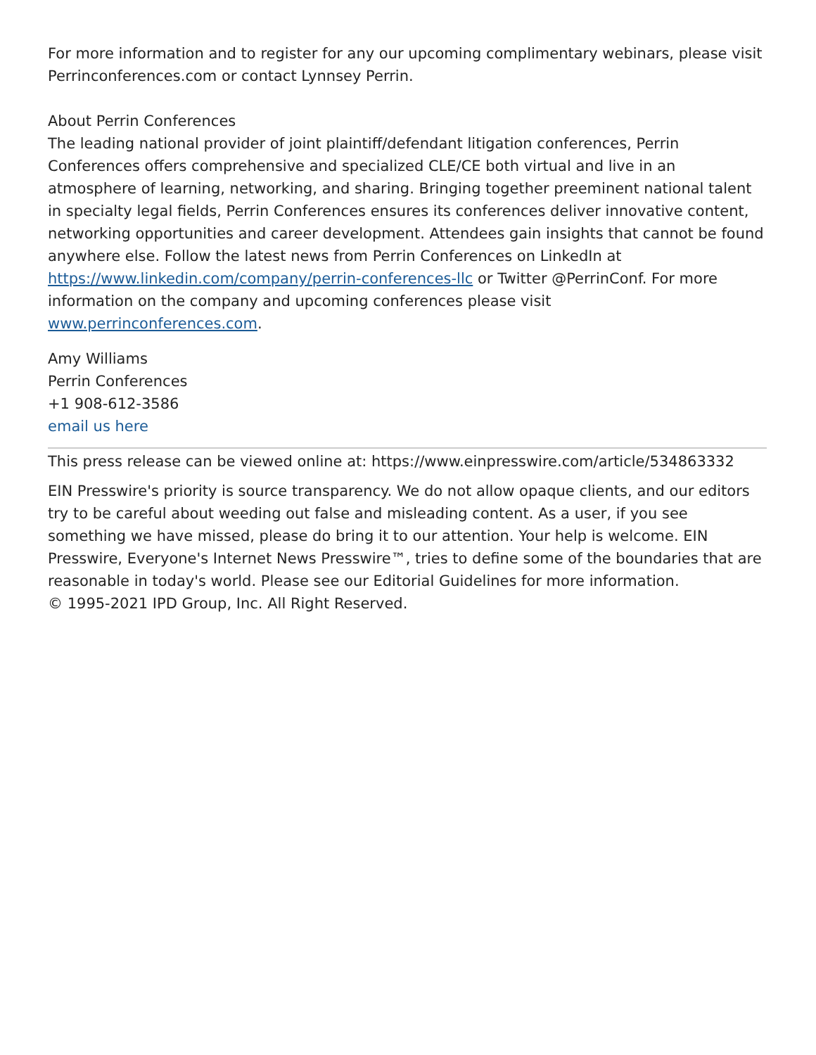For more information and to register for any our upcoming complimentary webinars, please visit Perrinconferences.com or contact Lynnsey Perrin.
About Perrin Conferences
The leading national provider of joint plaintiff/defendant litigation conferences, Perrin Conferences offers comprehensive and specialized CLE/CE both virtual and live in an atmosphere of learning, networking, and sharing. Bringing together preeminent national talent in specialty legal fields, Perrin Conferences ensures its conferences deliver innovative content, networking opportunities and career development. Attendees gain insights that cannot be found anywhere else. Follow the latest news from Perrin Conferences on LinkedIn at https://www.linkedin.com/company/perrin-conferences-llc or Twitter @PerrinConf. For more information on the company and upcoming conferences please visit www.perrinconferences.com.
Amy Williams
Perrin Conferences
+1 908-612-3586
email us here
This press release can be viewed online at: https://www.einpresswire.com/article/534863332
EIN Presswire's priority is source transparency. We do not allow opaque clients, and our editors try to be careful about weeding out false and misleading content. As a user, if you see something we have missed, please do bring it to our attention. Your help is welcome. EIN Presswire, Everyone's Internet News Presswire™, tries to define some of the boundaries that are reasonable in today's world. Please see our Editorial Guidelines for more information.
© 1995-2021 IPD Group, Inc. All Right Reserved.